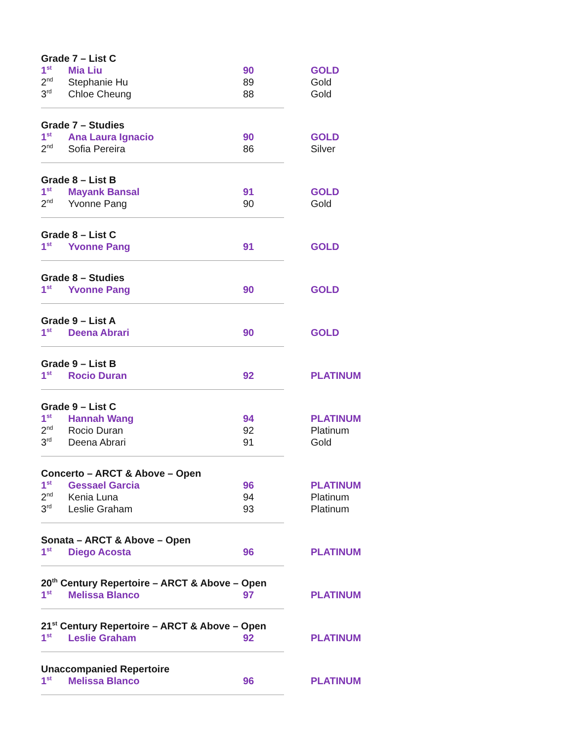Grade 7 – List C
| 1<sup>st</sup> | Mia Liu | 90 | GOLD |
| 2<sup>nd</sup> | Stephanie Hu | 89 | Gold |
| 3<sup>rd</sup> | Chloe Cheung | 88 | Gold |
Grade 7 – Studies
| 1<sup>st</sup> | Ana Laura Ignacio | 90 | GOLD |
| 2<sup>nd</sup> | Sofia Pereira | 86 | Silver |
Grade 8 – List B
| 1<sup>st</sup> | Mayank Bansal | 91 | GOLD |
| 2<sup>nd</sup> | Yvonne Pang | 90 | Gold |
Grade 8 – List C
| 1<sup>st</sup> | Yvonne Pang | 91 | GOLD |
Grade 8 – Studies
| 1<sup>st</sup> | Yvonne Pang | 90 | GOLD |
Grade 9 – List A
| 1<sup>st</sup> | Deena Abrari | 90 | GOLD |
Grade 9 – List B
| 1<sup>st</sup> | Rocio Duran | 92 | PLATINUM |
Grade 9 – List C
| 1<sup>st</sup> | Hannah Wang | 94 | PLATINUM |
| 2<sup>nd</sup> | Rocio Duran | 92 | Platinum |
| 3<sup>rd</sup> | Deena Abrari | 91 | Gold |
Concerto – ARCT & Above – Open
| 1<sup>st</sup> | Gessael Garcia | 96 | PLATINUM |
| 2<sup>nd</sup> | Kenia Luna | 94 | Platinum |
| 3<sup>rd</sup> | Leslie Graham | 93 | Platinum |
Sonata – ARCT & Above – Open
| 1<sup>st</sup> | Diego Acosta | 96 | PLATINUM |
20<sup>th</sup> Century Repertoire – ARCT & Above – Open
| 1<sup>st</sup> | Melissa Blanco | 97 | PLATINUM |
21<sup>st</sup> Century Repertoire – ARCT & Above – Open
| 1<sup>st</sup> | Leslie Graham | 92 | PLATINUM |
Unaccompanied Repertoire
| 1<sup>st</sup> | Melissa Blanco | 96 | PLATINUM |